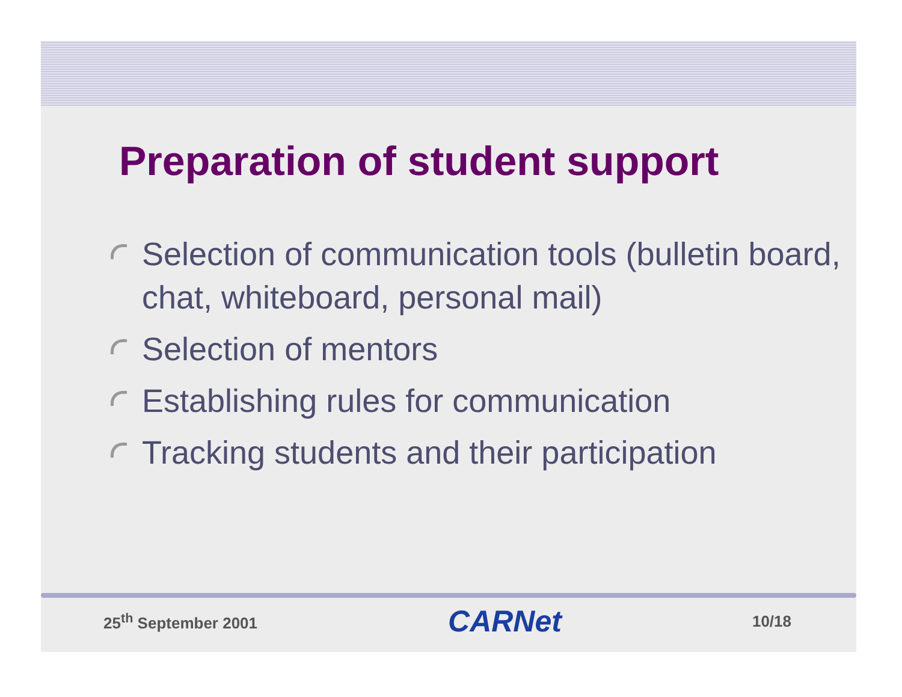Preparation of student support
Selection of communication tools (bulletin board, chat, whiteboard, personal mail)
Selection of mentors
Establishing rules for communication
Tracking students and their participation
25<sup>th</sup> September 2001 CARNet 10/18